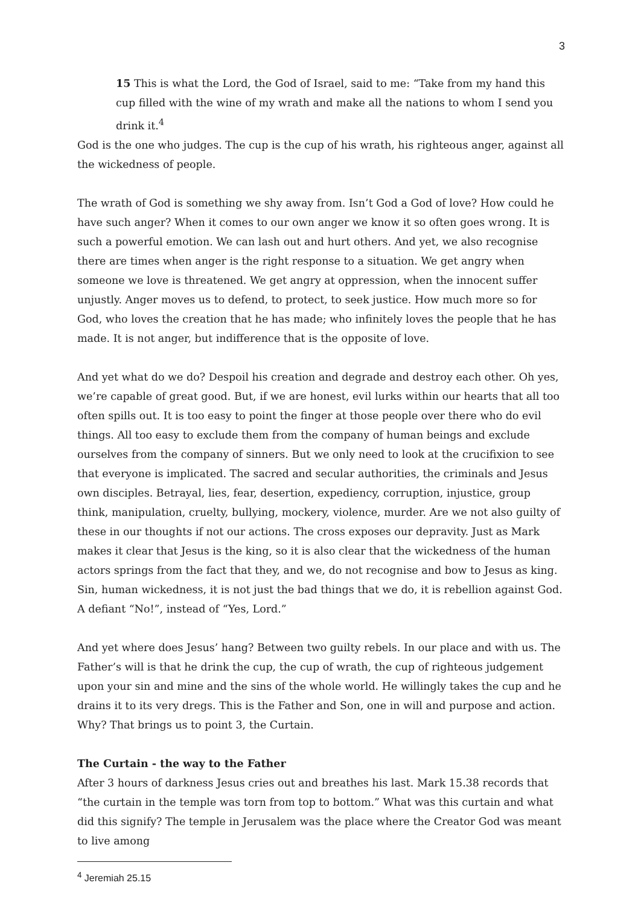3
15 This is what the Lord, the God of Israel, said to me: “Take from my hand this cup filled with the wine of my wrath and make all the nations to whom I send you drink it.<sup>4</sup>
God is the one who judges. The cup is the cup of his wrath, his righteous anger, against all the wickedness of people.
The wrath of God is something we shy away from. Isn’t God a God of love? How could he have such anger? When it comes to our own anger we know it so often goes wrong. It is such a powerful emotion. We can lash out and hurt others. And yet, we also recognise there are times when anger is the right response to a situation. We get angry when someone we love is threatened. We get angry at oppression, when the innocent suffer unjustly. Anger moves us to defend, to protect, to seek justice. How much more so for God, who loves the creation that he has made; who infinitely loves the people that he has made. It is not anger, but indifference that is the opposite of love.
And yet what do we do? Despoil his creation and degrade and destroy each other. Oh yes, we’re capable of great good. But, if we are honest, evil lurks within our hearts that all too often spills out. It is too easy to point the finger at those people over there who do evil things. All too easy to exclude them from the company of human beings and exclude ourselves from the company of sinners. But we only need to look at the crucifixion to see that everyone is implicated. The sacred and secular authorities, the criminals and Jesus own disciples. Betrayal, lies, fear, desertion, expediency, corruption, injustice, group think, manipulation, cruelty, bullying, mockery, violence, murder. Are we not also guilty of these in our thoughts if not our actions. The cross exposes our depravity. Just as Mark makes it clear that Jesus is the king, so it is also clear that the wickedness of the human actors springs from the fact that they, and we, do not recognise and bow to Jesus as king. Sin, human wickedness, it is not just the bad things that we do, it is rebellion against God. A defiant “No!”, instead of “Yes, Lord.”
And yet where does Jesus’ hang? Between two guilty rebels. In our place and with us. The Father’s will is that he drink the cup, the cup of wrath, the cup of righteous judgement upon your sin and mine and the sins of the whole world. He willingly takes the cup and he drains it to its very dregs. This is the Father and Son, one in will and purpose and action. Why? That brings us to point 3, the Curtain.
The Curtain - the way to the Father
After 3 hours of darkness Jesus cries out and breathes his last. Mark 15.38 records that “the curtain in the temple was torn from top to bottom.” What was this curtain and what did this signify? The temple in Jerusalem was the place where the Creator God was meant to live among
<sup>4</sup> Jeremiah 25.15